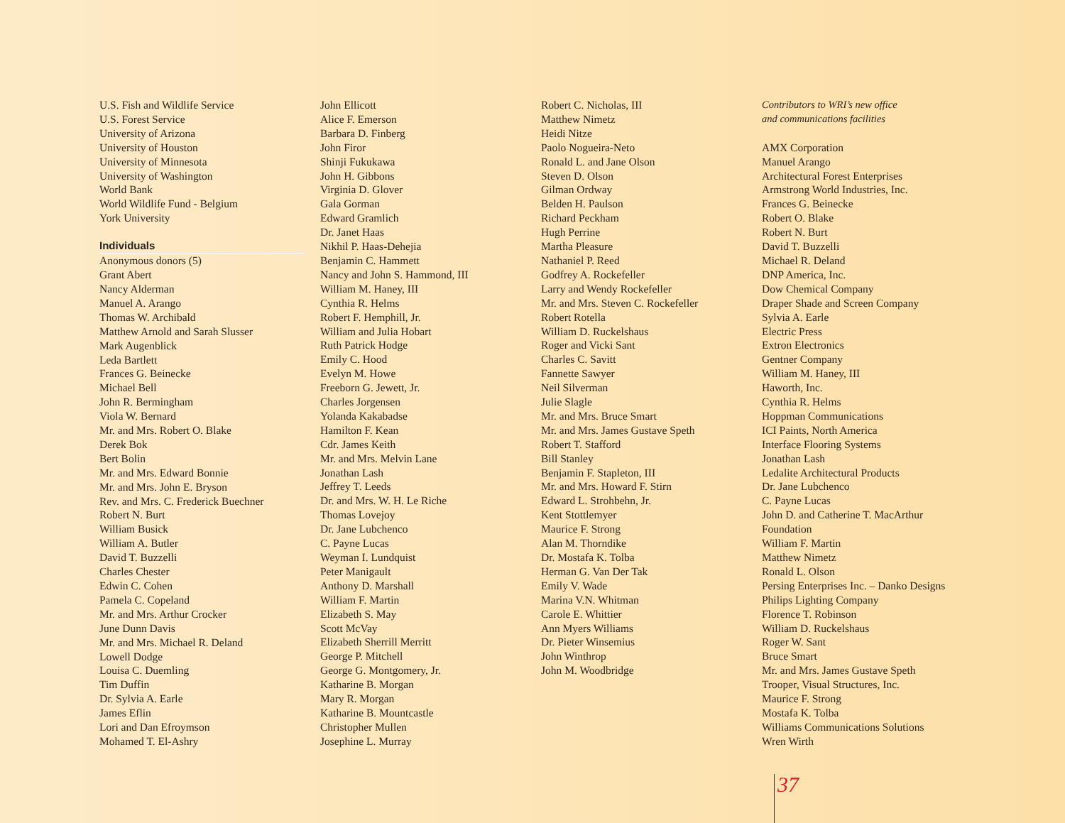U.S. Fish and Wildlife Service
U.S. Forest Service
University of Arizona
University of Houston
University of Minnesota
University of Washington
World Bank
World Wildlife Fund - Belgium
York University
Individuals
Anonymous donors (5)
Grant Abert
Nancy Alderman
Manuel A. Arango
Thomas W. Archibald
Matthew Arnold and Sarah Slusser
Mark Augenblick
Leda Bartlett
Frances G. Beinecke
Michael Bell
John R. Bermingham
Viola W. Bernard
Mr. and Mrs. Robert O. Blake
Derek Bok
Bert Bolin
Mr. and Mrs. Edward Bonnie
Mr. and Mrs. John E. Bryson
Rev. and Mrs. C. Frederick Buechner
Robert N. Burt
William Busick
William A. Butler
David T. Buzzelli
Charles Chester
Edwin C. Cohen
Pamela C. Copeland
Mr. and Mrs. Arthur Crocker
June Dunn Davis
Mr. and Mrs. Michael R. Deland
Lowell Dodge
Louisa C. Duemling
Tim Duffin
Dr. Sylvia A. Earle
James Eflin
Lori and Dan Efroymson
Mohamed T. El-Ashry
John Ellicott
Alice F. Emerson
Barbara D. Finberg
John Firor
Shinji Fukukawa
John H. Gibbons
Virginia D. Glover
Gala Gorman
Edward Gramlich
Dr. Janet Haas
Nikhil P. Haas-Dehejia
Benjamin C. Hammett
Nancy and John S. Hammond, III
William M. Haney, III
Cynthia R. Helms
Robert F. Hemphill, Jr.
William and Julia Hobart
Ruth Patrick Hodge
Emily C. Hood
Evelyn M. Howe
Freeborn G. Jewett, Jr.
Charles Jorgensen
Yolanda Kakabadse
Hamilton F. Kean
Cdr. James Keith
Mr. and Mrs. Melvin Lane
Jonathan Lash
Jeffrey T. Leeds
Dr. and Mrs. W. H. Le Riche
Thomas Lovejoy
Dr. Jane Lubchenco
C. Payne Lucas
Weyman I. Lundquist
Peter Manigault
Anthony D. Marshall
William F. Martin
Elizabeth S. May
Scott McVay
Elizabeth Sherrill Merritt
George P. Mitchell
George G. Montgomery, Jr.
Katharine B. Morgan
Mary R. Morgan
Katharine B. Mountcastle
Christopher Mullen
Josephine L. Murray
Robert C. Nicholas, III
Matthew Nimetz
Heidi Nitze
Paolo Nogueira-Neto
Ronald L. and Jane Olson
Steven D. Olson
Gilman Ordway
Belden H. Paulson
Richard Peckham
Hugh Perrine
Martha Pleasure
Nathaniel P. Reed
Godfrey A. Rockefeller
Larry and Wendy Rockefeller
Mr. and Mrs. Steven C. Rockefeller
Robert Rotella
William D. Ruckelshaus
Roger and Vicki Sant
Charles C. Savitt
Fannette Sawyer
Neil Silverman
Julie Slagle
Mr. and Mrs. Bruce Smart
Mr. and Mrs. James Gustave Speth
Robert T. Stafford
Bill Stanley
Benjamin F. Stapleton, III
Mr. and Mrs. Howard F. Stirn
Edward L. Strohbehn, Jr.
Kent Stottlemyer
Maurice F. Strong
Alan M. Thorndike
Dr. Mostafa K. Tolba
Herman G. Van Der Tak
Emily V. Wade
Marina V.N. Whitman
Carole E. Whittier
Ann Myers Williams
Dr. Pieter Winsemius
John Winthrop
John M. Woodbridge
Contributors to WRI’s new office
and communications facilities
AMX Corporation
Manuel Arango
Architectural Forest Enterprises
Armstrong World Industries, Inc.
Frances G. Beinecke
Robert O. Blake
Robert N. Burt
David T. Buzzelli
Michael R. Deland
DNP America, Inc.
Dow Chemical Company
Draper Shade and Screen Company
Sylvia A. Earle
Electric Press
Extron Electronics
Gentner Company
William M. Haney, III
Haworth, Inc.
Cynthia R. Helms
Hoppman Communications
ICI Paints, North America
Interface Flooring Systems
Jonathan Lash
Ledalite Architectural Products
Dr. Jane Lubchenco
C. Payne Lucas
John D. and Catherine T. MacArthur
Foundation
William F. Martin
Matthew Nimetz
Ronald L. Olson
Persing Enterprises Inc. – Danko Designs
Philips Lighting Company
Florence T. Robinson
William D. Ruckelshaus
Roger W. Sant
Bruce Smart
Mr. and Mrs. James Gustave Speth
Trooper, Visual Structures, Inc.
Maurice F. Strong
Mostafa K. Tolba
Williams Communications Solutions
Wren Wirth
37